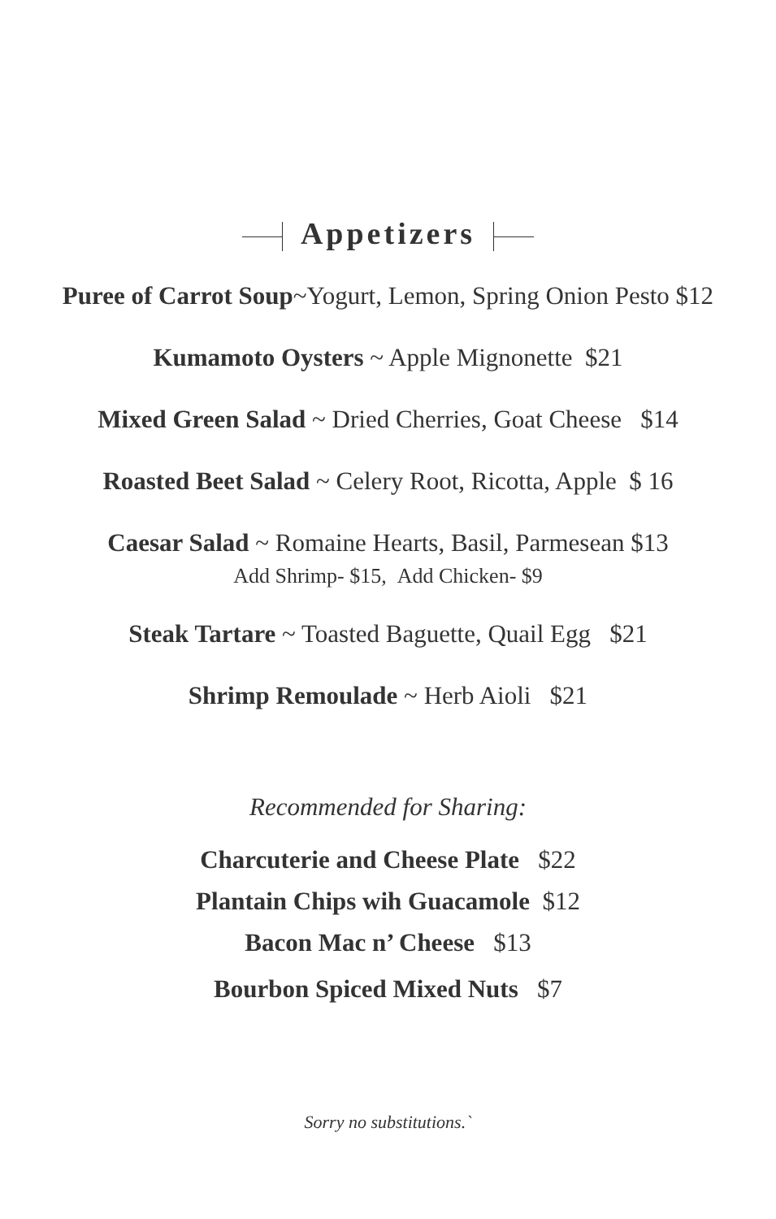Appetizers
Puree of Carrot Soup~Yogurt, Lemon, Spring Onion Pesto $12
Kumamoto Oysters ~ Apple Mignonette $21
Mixed Green Salad ~ Dried Cherries, Goat Cheese $14
Roasted Beet Salad ~ Celery Root, Ricotta, Apple $ 16
Caesar Salad ~ Romaine Hearts, Basil, Parmesean $13
Add Shrimp- $15, Add Chicken- $9
Steak Tartare ~ Toasted Baguette, Quail Egg $21
Shrimp Remoulade ~ Herb Aioli $21
Recommended for Sharing:
Charcuterie and Cheese Plate $22
Plantain Chips wih Guacamole $12
Bacon Mac n’ Cheese $13
Bourbon Spiced Mixed Nuts $7
Sorry no substitutions.`